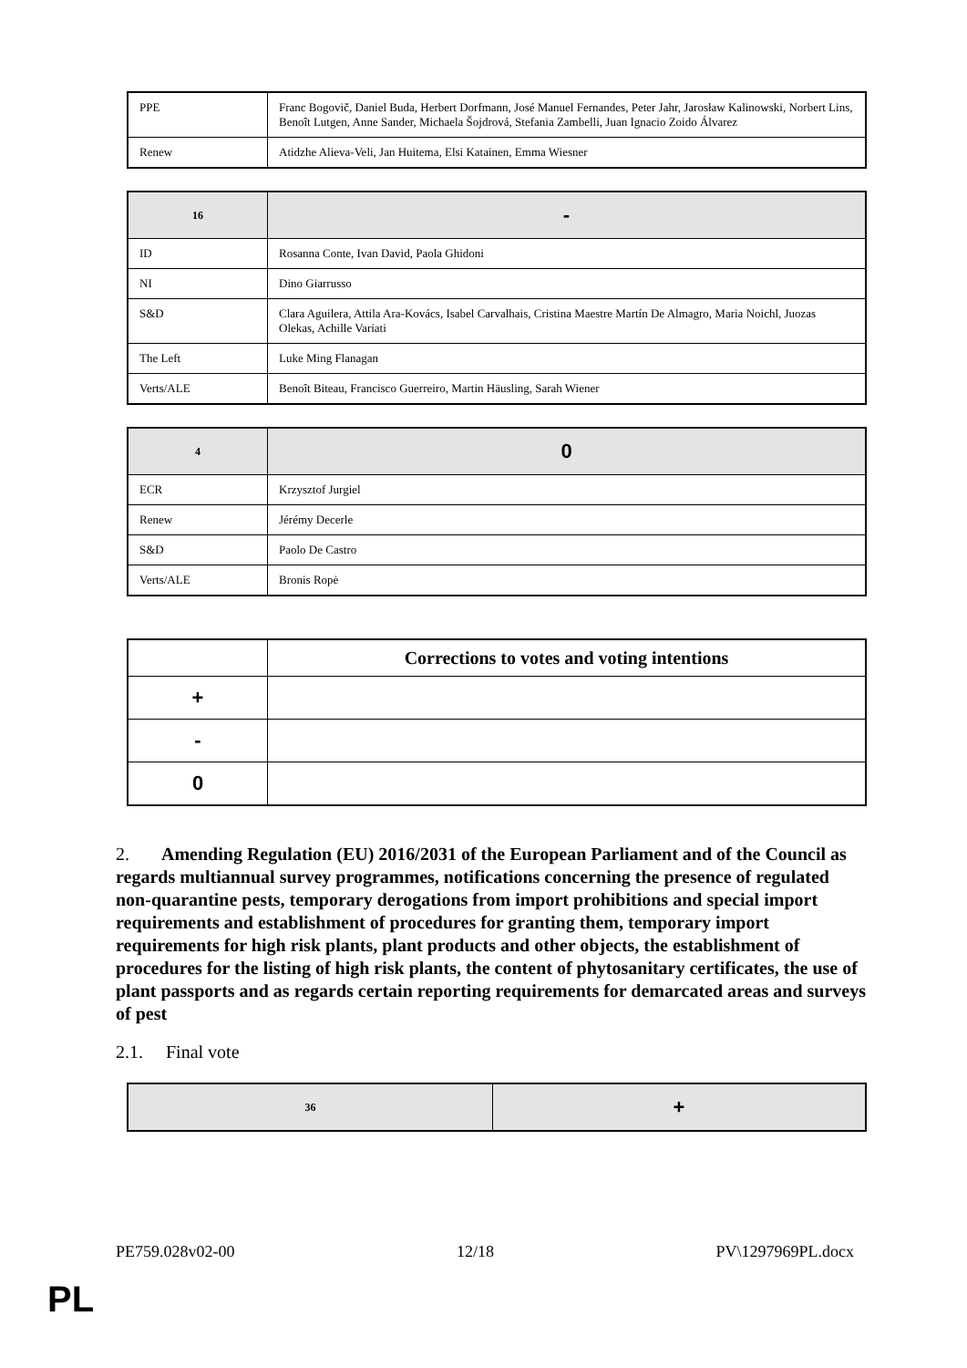| PPE | Franc Bogovič, Daniel Buda, Herbert Dorfmann, José Manuel Fernandes, Peter Jahr, Jarosław Kalinowski, Norbert Lins, Benoît Lutgen, Anne Sander, Michaela Šojdrová, Stefania Zambelli, Juan Ignacio Zoido Álvarez |
| Renew | Atidzhe Alieva-Veli, Jan Huitema, Elsi Katainen, Emma Wiesner |
| 16 | - |
| --- | --- |
| ID | Rosanna Conte, Ivan David, Paola Ghidoni |
| NI | Dino Giarrusso |
| S&D | Clara Aguilera, Attila Ara-Kovács, Isabel Carvalhais, Cristina Maestre Martín De Almagro, Maria Noichl, Juozas Olekas, Achille Variati |
| The Left | Luke Ming Flanagan |
| Verts/ALE | Benoît Biteau, Francisco Guerreiro, Martin Häusling, Sarah Wiener |
| 4 | 0 |
| --- | --- |
| ECR | Krzysztof Jurgiel |
| Renew | Jérémy Decerle |
| S&D | Paolo De Castro |
| Verts/ALE | Bronis Ropė |
| | Corrections to votes and voting intentions |
| --- | --- |
| + | |
| - | |
| 0 | |
2. Amending Regulation (EU) 2016/2031 of the European Parliament and of the Council as regards multiannual survey programmes, notifications concerning the presence of regulated non-quarantine pests, temporary derogations from import prohibitions and special import requirements and establishment of procedures for granting them, temporary import requirements for high risk plants, plant products and other objects, the establishment of procedures for the listing of high risk plants, the content of phytosanitary certificates, the use of plant passports and as regards certain reporting requirements for demarcated areas and surveys of pest
2.1. Final vote
| 36 | + |
| --- | --- |
PE759.028v02-00 12/18 PV\1297969PL.docx
PL